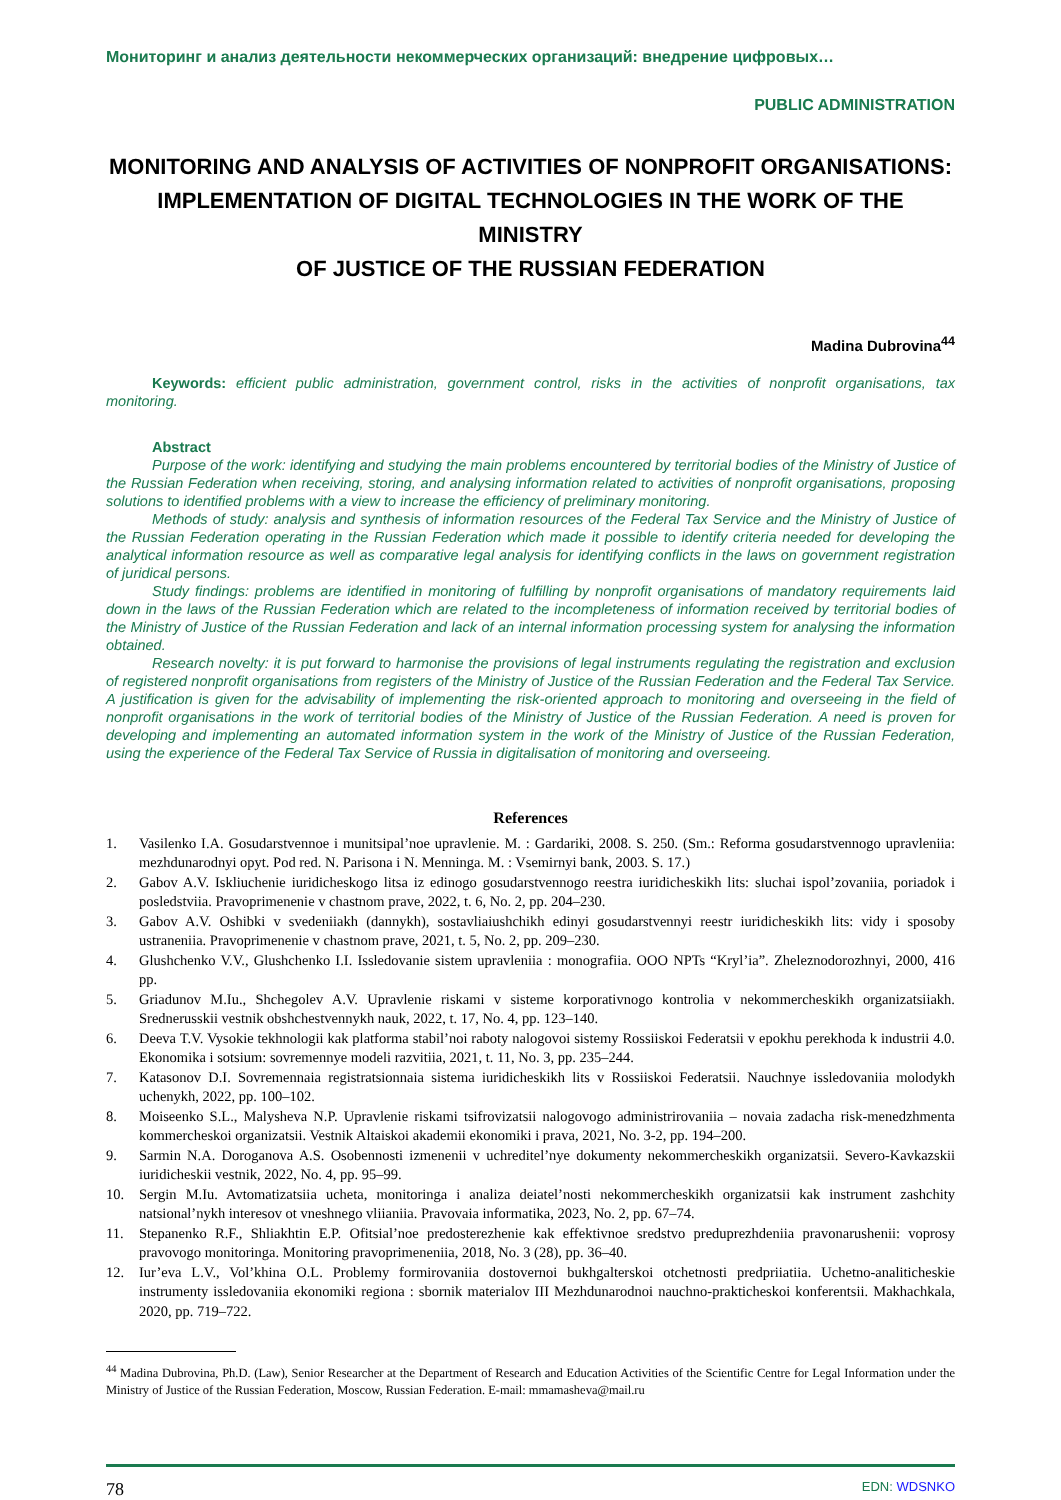Мониторинг и анализ деятельности некоммерческих организаций: внедрение цифровых…
PUBLIC ADMINISTRATION
MONITORING AND ANALYSIS OF ACTIVITIES OF NONPROFIT ORGANISATIONS:
IMPLEMENTATION OF DIGITAL TECHNOLOGIES IN THE WORK OF THE MINISTRY
OF JUSTICE OF THE RUSSIAN FEDERATION
Madina Dubrovina<sup>44</sup>
Keywords: efficient public administration, government control, risks in the activities of nonprofit organisations, tax monitoring.
Abstract
Purpose of the work: identifying and studying the main problems encountered by territorial bodies of the Ministry of Justice of the Russian Federation when receiving, storing, and analysing information related to activities of nonprofit organisations, proposing solutions to identified problems with a view to increase the efficiency of preliminary monitoring.
Methods of study: analysis and synthesis of information resources of the Federal Tax Service and the Ministry of Justice of the Russian Federation operating in the Russian Federation which made it possible to identify criteria needed for developing the analytical information resource as well as comparative legal analysis for identifying conflicts in the laws on government registration of juridical persons.
Study findings: problems are identified in monitoring of fulfilling by nonprofit organisations of mandatory requirements laid down in the laws of the Russian Federation which are related to the incompleteness of information received by territorial bodies of the Ministry of Justice of the Russian Federation and lack of an internal information processing system for analysing the information obtained.
Research novelty: it is put forward to harmonise the provisions of legal instruments regulating the registration and exclusion of registered nonprofit organisations from registers of the Ministry of Justice of the Russian Federation and the Federal Tax Service. A justification is given for the advisability of implementing the risk-oriented approach to monitoring and overseeing in the field of nonprofit organisations in the work of territorial bodies of the Ministry of Justice of the Russian Federation. A need is proven for developing and implementing an automated information system in the work of the Ministry of Justice of the Russian Federation, using the experience of the Federal Tax Service of Russia in digitalisation of monitoring and overseeing.
References
1. Vasilenko I.A. Gosudarstvennoe i munitsipal’noe upravlenie. M. : Gardariki, 2008. S. 250. (Sm.: Reforma gosudarstvennogo upravleniia: mezhdunarodnyi opyt. Pod red. N. Parisona i N. Menninga. M. : Vsemirnyi bank, 2003. S. 17.)
2. Gabov A.V. Iskliuchenie iuridicheskogo litsa iz edinogo gosudarstvennogo reestra iuridicheskikh lits: sluchai ispol’zovaniia, poriadok i posledstviia. Pravoprimenenie v chastnom prave, 2022, t. 6, No. 2, pp. 204–230.
3. Gabov A.V. Oshibki v svedeniiakh (dannykh), sostavliaiushchikh edinyi gosudarstvennyi reestr iuridicheskikh lits: vidy i sposoby ustraneniia. Pravoprimenenie v chastnom prave, 2021, t. 5, No. 2, pp. 209–230.
4. Glushchenko V.V., Glushchenko I.I. Issledovanie sistem upravleniia : monografiia. OOO NPTs “Kryl’ia”. Zheleznodorozhnyi, 2000, 416 pp.
5. Griadunov M.Iu., Shchegolev A.V. Upravlenie riskami v sisteme korporativnogo kontrolia v nekommercheskikh organizatsiiakh. Srednerusskii vestnik obshchestvennykh nauk, 2022, t. 17, No. 4, pp. 123–140.
6. Deeva T.V. Vysokie tekhnologii kak platforma stabil’noi raboty nalogovoi sistemy Rossiiskoi Federatsii v epokhu perekhoda k industrii 4.0. Ekonomika i sotsium: sovremennye modeli razvitiia, 2021, t. 11, No. 3, pp. 235–244.
7. Katasonov D.I. Sovremennaia registratsionnaia sistema iuridicheskikh lits v Rossiiskoi Federatsii. Nauchnye issledovaniia molodykh uchenykh, 2022, pp. 100–102.
8. Moiseenko S.L., Malysheva N.P. Upravlenie riskami tsifrovizatsii nalogovogo administrirovaniia – novaia zadacha risk-menedzhmenta kommercheskoi organizatsii. Vestnik Altaiskoi akademii ekonomiki i prava, 2021, No. 3-2, pp. 194–200.
9. Sarmin N.A. Doroganova A.S. Osobennosti izmenenii v uchreditel’nye dokumenty nekommercheskikh organizatsii. Severo-Kavkazskii iuridicheskii vestnik, 2022, No. 4, pp. 95–99.
10. Sergin M.Iu. Avtomatizatsiia ucheta, monitoringa i analiza deiatel’nosti nekommercheskikh organizatsii kak instrument zashchity natsional’nykh interesov ot vneshnego vliianiia. Pravovaia informatika, 2023, No. 2, pp. 67–74.
11. Stepanenko R.F., Shliakhtin E.P. Ofitsial’noe predosterezhenie kak effektivnoe sredstvo preduprezhdeniia pravonarushenii: voprosy pravovogo monitoringa. Monitoring pravoprimeneniia, 2018, No. 3 (28), pp. 36–40.
12. Iur’eva L.V., Vol’khina O.L. Problemy formirovaniia dostovernoi bukhgalterskoi otchetnosti predpriiatiia. Uchetno-analiticheskie instrumenty issledovaniia ekonomiki regiona : sbornik materialov III Mezhdunarodnoi nauchno-prakticheskoi konferentsii. Makhachkala, 2020, pp. 719–722.
<sup>44</sup> Madina Dubrovina, Ph.D. (Law), Senior Researcher at the Department of Research and Education Activities of the Scientific Centre for Legal Information under the Ministry of Justice of the Russian Federation, Moscow, Russian Federation. E-mail: mmamasheva@mail.ru
78 EDN: WDSNKO